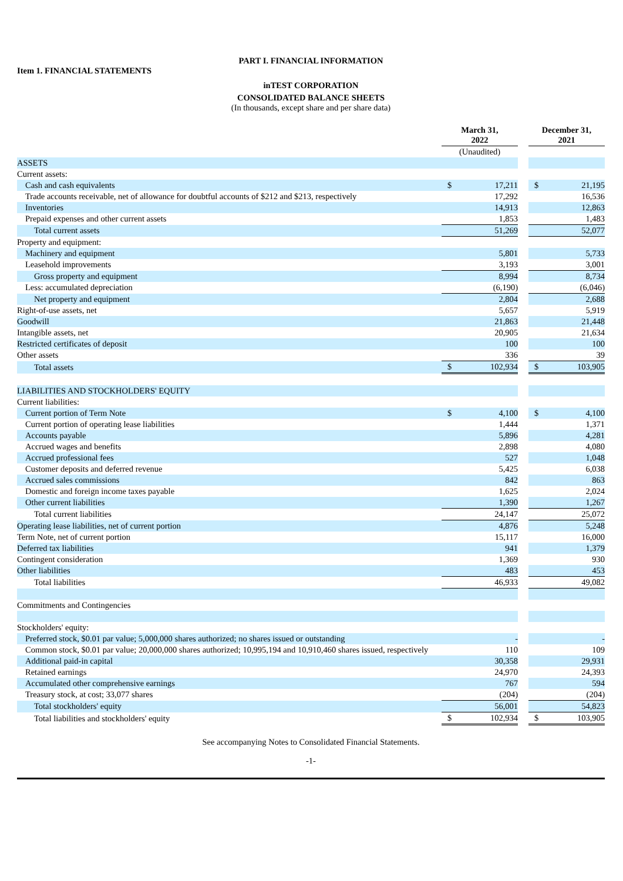PART I. FINANCIAL INFORMATION
Item 1. FINANCIAL STATEMENTS
inTEST CORPORATION
CONSOLIDATED BALANCE SHEETS
(In thousands, except share and per share data)
| | March 31, 2022 | | | December 31, 2021 | |
| --- | --- | --- | --- | --- | --- |
| | (Unaudited) | | | | |
| ASSETS | | | | | |
| Current assets: | | | | | |
| Cash and cash equivalents | $ | 17,211 | | $ | 21,195 |
| Trade accounts receivable, net of allowance for doubtful accounts of $212 and $213, respectively | | 17,292 | | | 16,536 |
| Inventories | | 14,913 | | | 12,863 |
| Prepaid expenses and other current assets | | 1,853 | | | 1,483 |
| Total current assets | | 51,269 | | | 52,077 |
| Property and equipment: | | | | | |
| Machinery and equipment | | 5,801 | | | 5,733 |
| Leasehold improvements | | 3,193 | | | 3,001 |
| Gross property and equipment | | 8,994 | | | 8,734 |
| Less: accumulated depreciation | | (6,190) | | | (6,046) |
| Net property and equipment | | 2,804 | | | 2,688 |
| Right-of-use assets, net | | 5,657 | | | 5,919 |
| Goodwill | | 21,863 | | | 21,448 |
| Intangible assets, net | | 20,905 | | | 21,634 |
| Restricted certificates of deposit | | 100 | | | 100 |
| Other assets | | 336 | | | 39 |
| Total assets | $ | 102,934 | | $ | 103,905 |
| LIABILITIES AND STOCKHOLDERS' EQUITY | | | | | |
| Current liabilities: | | | | | |
| Current portion of Term Note | $ | 4,100 | | $ | 4,100 |
| Current portion of operating lease liabilities | | 1,444 | | | 1,371 |
| Accounts payable | | 5,896 | | | 4,281 |
| Accrued wages and benefits | | 2,898 | | | 4,080 |
| Accrued professional fees | | 527 | | | 1,048 |
| Customer deposits and deferred revenue | | 5,425 | | | 6,038 |
| Accrued sales commissions | | 842 | | | 863 |
| Domestic and foreign income taxes payable | | 1,625 | | | 2,024 |
| Other current liabilities | | 1,390 | | | 1,267 |
| Total current liabilities | | 24,147 | | | 25,072 |
| Operating lease liabilities, net of current portion | | 4,876 | | | 5,248 |
| Term Note, net of current portion | | 15,117 | | | 16,000 |
| Deferred tax liabilities | | 941 | | | 1,379 |
| Contingent consideration | | 1,369 | | | 930 |
| Other liabilities | | 483 | | | 453 |
| Total liabilities | | 46,933 | | | 49,082 |
| Commitments and Contingencies | | | | | |
| Stockholders' equity: | | | | | |
| Preferred stock, $0.01 par value; 5,000,000 shares authorized; no shares issued or outstanding | | - | | | - |
| Common stock, $0.01 par value; 20,000,000 shares authorized; 10,995,194 and 10,910,460 shares issued, respectively | | 110 | | | 109 |
| Additional paid-in capital | | 30,358 | | | 29,931 |
| Retained earnings | | 24,970 | | | 24,393 |
| Accumulated other comprehensive earnings | | 767 | | | 594 |
| Treasury stock, at cost; 33,077 shares | | (204) | | | (204) |
| Total stockholders' equity | | 56,001 | | | 54,823 |
| Total liabilities and stockholders' equity | $ | 102,934 | | $ | 103,905 |
See accompanying Notes to Consolidated Financial Statements.
-1-